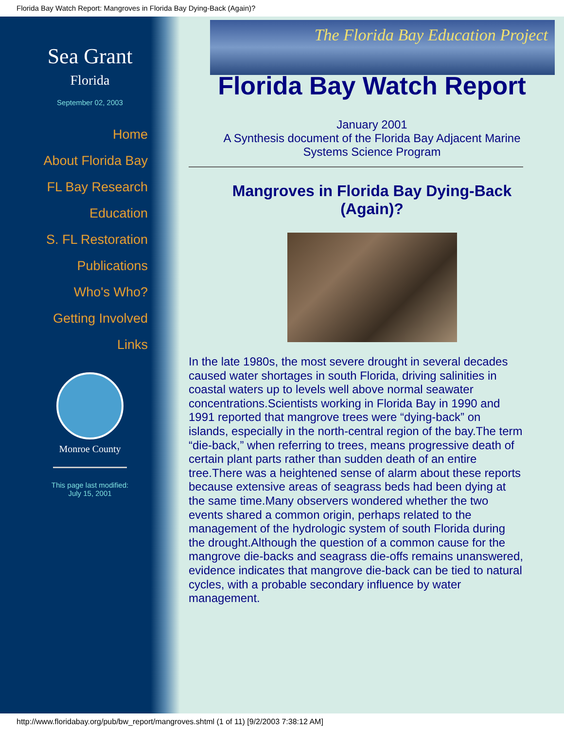Florida Bay Watch Report: Mangroves in Florida Bay Dying-Back (Again)?
Sea Grant
Florida
September 02, 2003
Home
About Florida Bay
FL Bay Research
Education
S. FL Restoration
Publications
Who's Who?
Getting Involved
Links
Monroe County
This page last modified:
July 15, 2001
The Florida Bay Education Project
Florida Bay Watch Report
January 2001
A Synthesis document of the Florida Bay Adjacent Marine
Systems Science Program
Mangroves in Florida Bay Dying-Back (Again)?
In the late 1980s, the most severe drought in several decades caused water shortages in south Florida, driving salinities in coastal waters up to levels well above normal seawater concentrations.Scientists working in Florida Bay in 1990 and 1991 reported that mangrove trees were “dying-back” on islands, especially in the north-central region of the bay.The term “die-back,” when referring to trees, means progressive death of certain plant parts rather than sudden death of an entire tree.There was a heightened sense of alarm about these reports because extensive areas of seagrass beds had been dying at the same time.Many observers wondered whether the two events shared a common origin, perhaps related to the management of the hydrologic system of south Florida during the drought.Although the question of a common cause for the mangrove die-backs and seagrass die-offs remains unanswered, evidence indicates that mangrove die-back can be tied to natural cycles, with a probable secondary influence by water management.
http://www.floridabay.org/pub/bw_report/mangroves.shtml (1 of 11) [9/2/2003 7:38:12 AM]